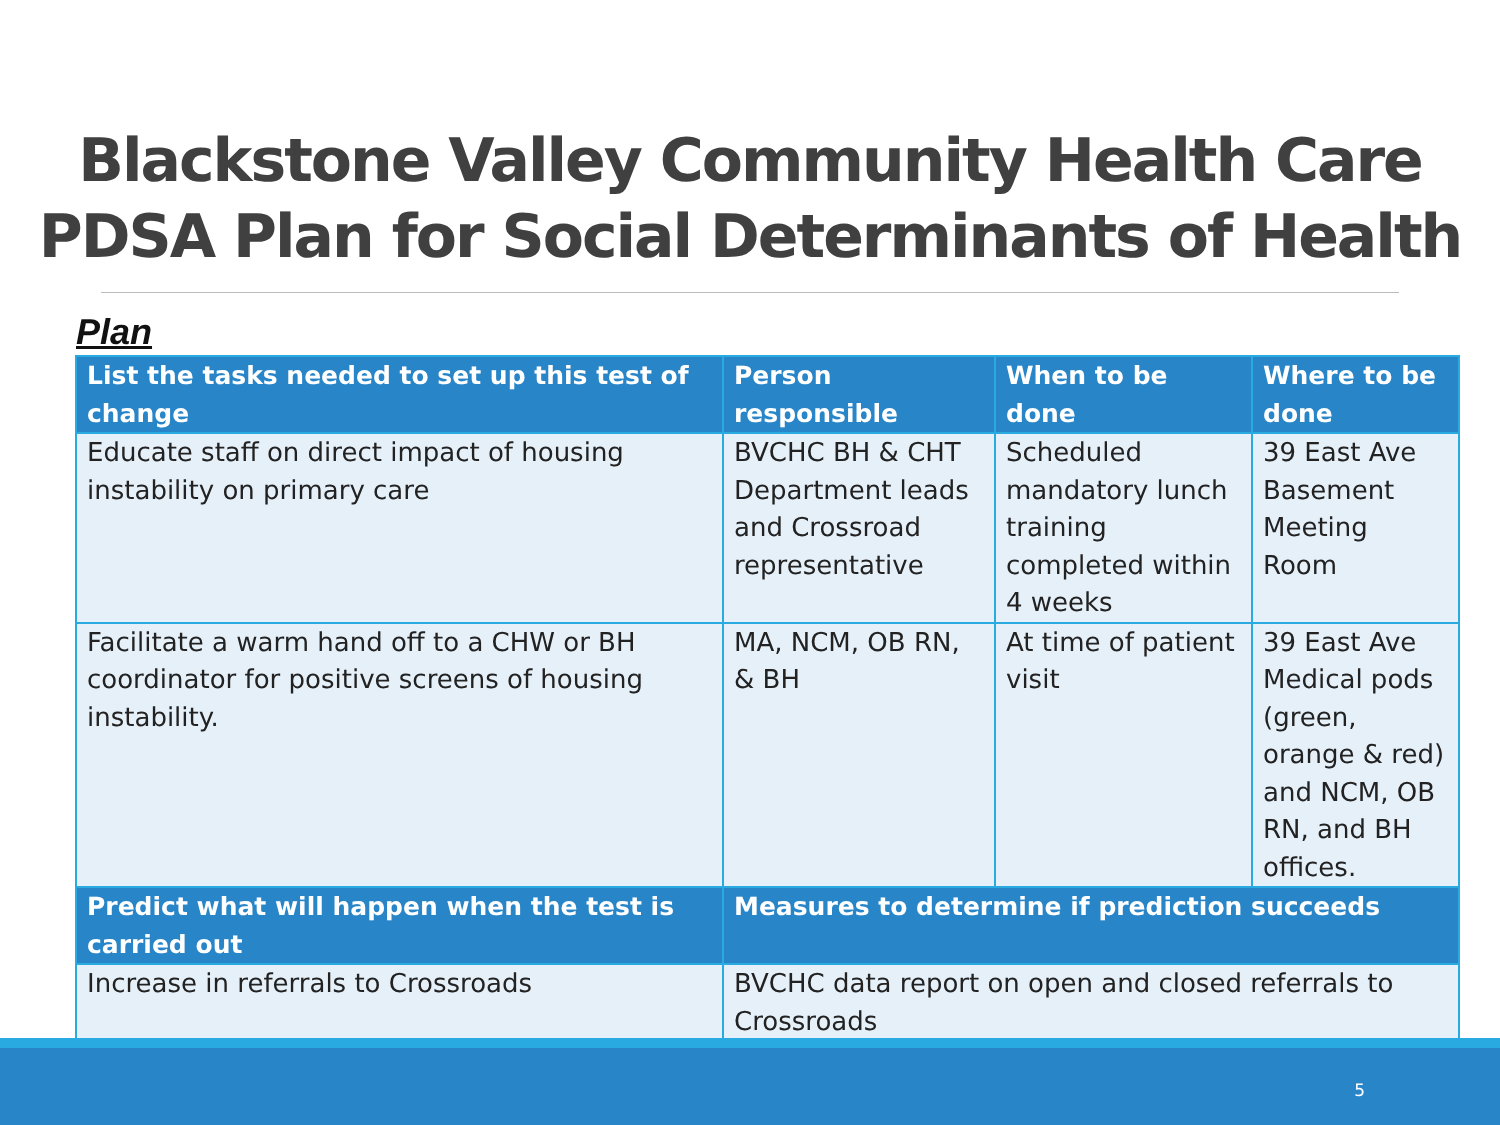Blackstone Valley Community Health Care
PDSA Plan for Social Determinants of Health
Plan
| List the tasks needed to set up this test of change | Person responsible | When to be done | Where to be done |
| --- | --- | --- | --- |
| Educate staff on direct impact of housing instability on primary care | BVCHC BH & CHT Department leads and Crossroad representative | Scheduled mandatory lunch training completed within 4 weeks | 39 East Ave Basement Meeting Room |
| Facilitate a warm hand off to a CHW or BH coordinator for positive screens of housing instability. | MA, NCM, OB RN, & BH | At time of patient visit | 39 East Ave Medical pods (green, orange & red) and NCM, OB RN, and BH offices. |
| Predict what will happen when the test is carried out | Measures to determine if prediction succeeds | | |
| Increase in referrals to Crossroads | BVCHC data report on open and closed referrals to Crossroads | | |
5